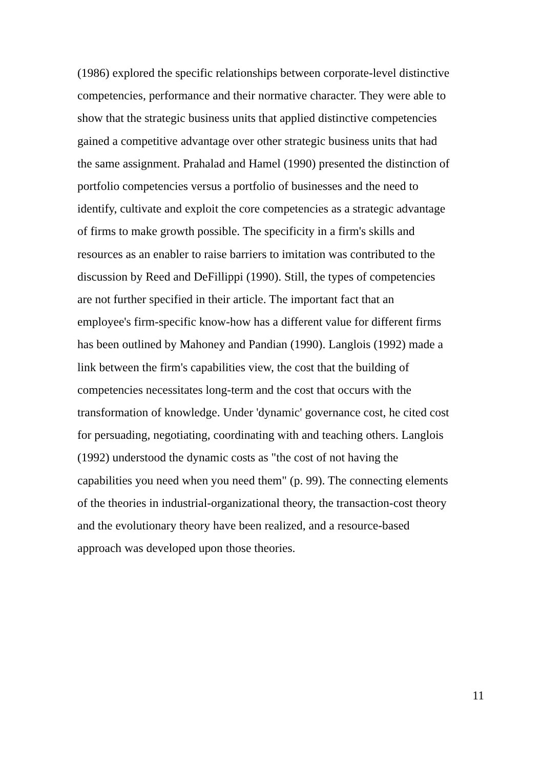(1986) explored the specific relationships between corporate-level distinctive
competencies, performance and their normative character. They were able to
show that the strategic business units that applied distinctive competencies
gained a competitive advantage over other strategic business units that had
the same assignment. Prahalad and Hamel (1990) presented the distinction of
portfolio competencies versus a portfolio of businesses and the need to
identify, cultivate and exploit the core competencies as a strategic advantage
of firms to make growth possible. The specificity in a firm's skills and
resources as an enabler to raise barriers to imitation was contributed to the
discussion by Reed and DeFillippi (1990). Still, the types of competencies
are not further specified in their article. The important fact that an
employee's firm-specific know-how has a different value for different firms
has been outlined by Mahoney and Pandian (1990). Langlois (1992) made a
link between the firm's capabilities view, the cost that the building of
competencies necessitates long-term and the cost that occurs with the
transformation of knowledge. Under 'dynamic' governance cost, he cited cost
for persuading, negotiating, coordinating with and teaching others. Langlois
(1992) understood the dynamic costs as "the cost of not having the
capabilities you need when you need them" (p. 99). The connecting elements
of the theories in industrial-organizational theory, the transaction-cost theory
and the evolutionary theory have been realized, and a resource-based
approach was developed upon those theories.
11